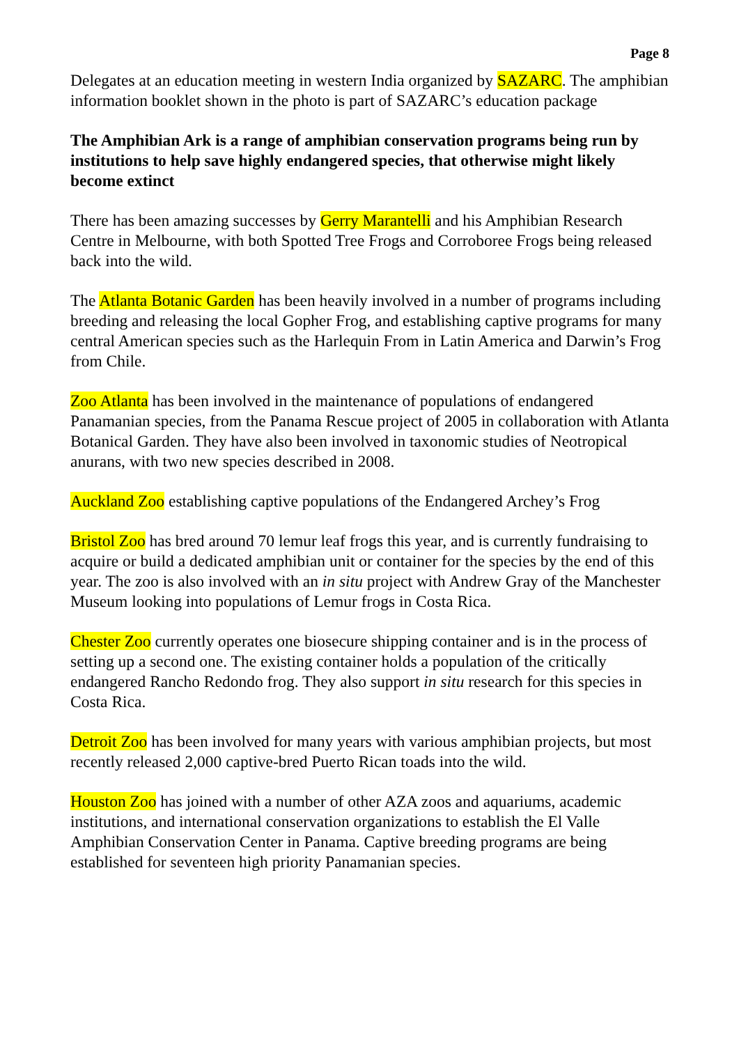Page 8
Delegates at an education meeting in western India organized by SAZARC. The amphibian information booklet shown in the photo is part of SAZARC’s education package
The Amphibian Ark is a range of amphibian conservation programs being run by institutions to help save highly endangered species, that otherwise might likely become extinct
There has been amazing successes by Gerry Marantelli and his Amphibian Research Centre in Melbourne, with both Spotted Tree Frogs and Corroboree Frogs being released back into the wild.
The Atlanta Botanic Garden has been heavily involved in a number of programs including breeding and releasing the local Gopher Frog, and establishing captive programs for many central American species such as the Harlequin From in Latin America and Darwin’s Frog from Chile.
Zoo Atlanta has been involved in the maintenance of populations of endangered Panamanian species, from the Panama Rescue project of 2005 in collaboration with Atlanta Botanical Garden. They have also been involved in taxonomic studies of Neotropical anurans, with two new species described in 2008.
Auckland Zoo establishing captive populations of the Endangered Archey’s Frog
Bristol Zoo has bred around 70 lemur leaf frogs this year, and is currently fundraising to acquire or build a dedicated amphibian unit or container for the species by the end of this year. The zoo is also involved with an in situ project with Andrew Gray of the Manchester Museum looking into populations of Lemur frogs in Costa Rica.
Chester Zoo currently operates one biosecure shipping container and is in the process of setting up a second one. The existing container holds a population of the critically endangered Rancho Redondo frog. They also support in situ research for this species in Costa Rica.
Detroit Zoo has been involved for many years with various amphibian projects, but most recently released 2,000 captive-bred Puerto Rican toads into the wild.
Houston Zoo has joined with a number of other AZA zoos and aquariums, academic institutions, and international conservation organizations to establish the El Valle Amphibian Conservation Center in Panama. Captive breeding programs are being established for seventeen high priority Panamanian species.